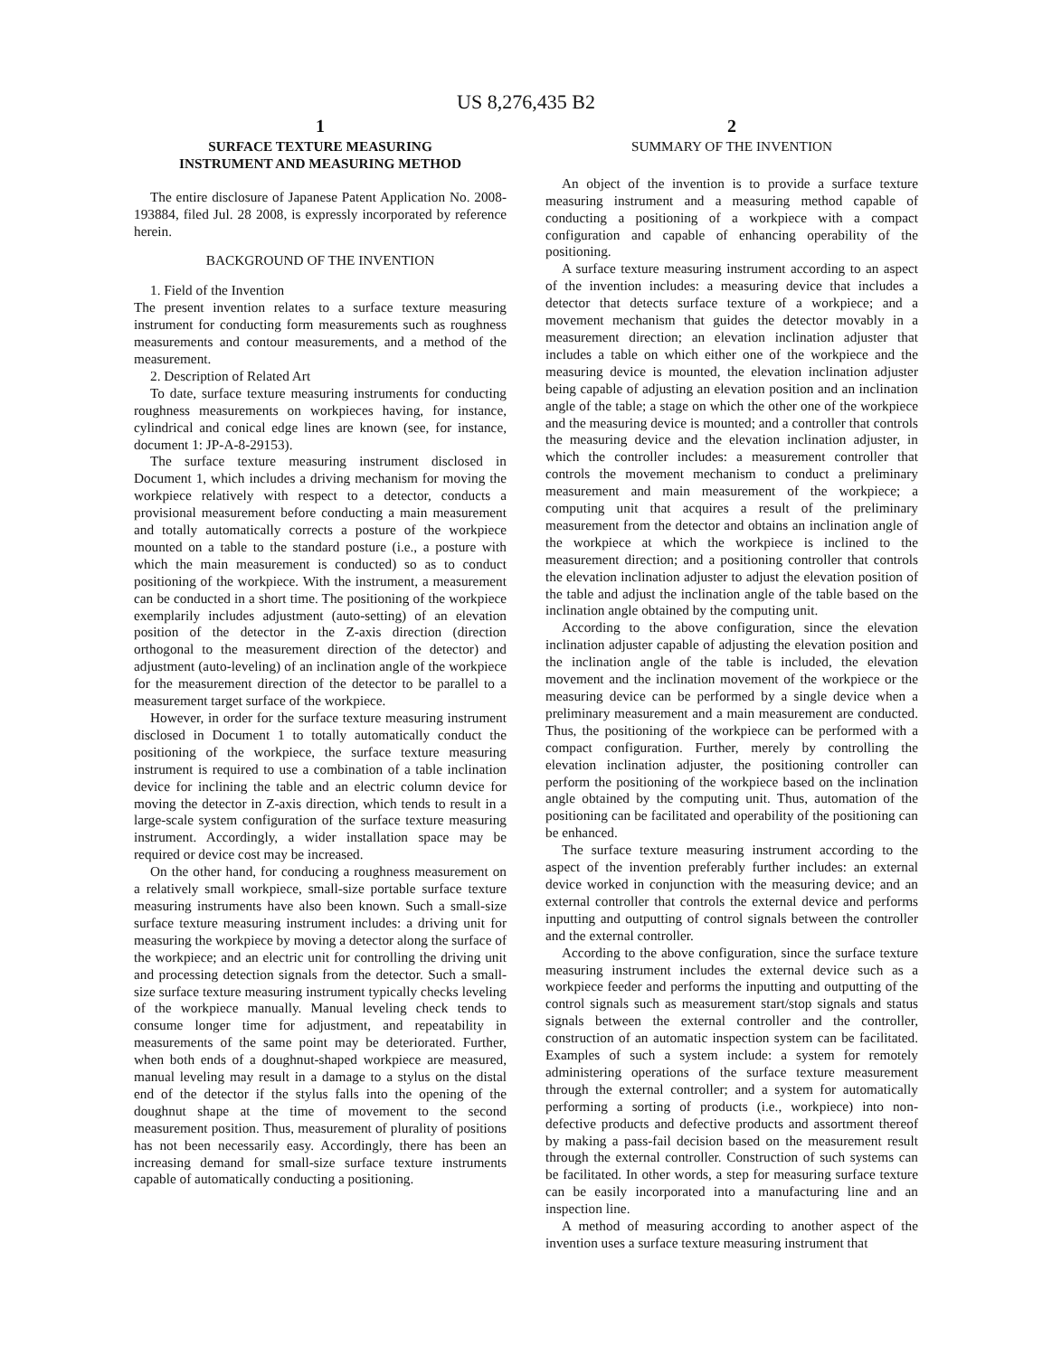US 8,276,435 B2
1
SURFACE TEXTURE MEASURING
INSTRUMENT AND MEASURING METHOD
The entire disclosure of Japanese Patent Application No. 2008-193884, filed Jul. 28 2008, is expressly incorporated by reference herein.
BACKGROUND OF THE INVENTION
1. Field of the Invention
The present invention relates to a surface texture measuring instrument for conducting form measurements such as roughness measurements and contour measurements, and a method of the measurement.
2. Description of Related Art
To date, surface texture measuring instruments for conducting roughness measurements on workpieces having, for instance, cylindrical and conical edge lines are known (see, for instance, document 1: JP-A-8-29153).
The surface texture measuring instrument disclosed in Document 1, which includes a driving mechanism for moving the workpiece relatively with respect to a detector, conducts a provisional measurement before conducting a main measurement and totally automatically corrects a posture of the workpiece mounted on a table to the standard posture (i.e., a posture with which the main measurement is conducted) so as to conduct positioning of the workpiece. With the instrument, a measurement can be conducted in a short time. The positioning of the workpiece exemplarily includes adjustment (auto-setting) of an elevation position of the detector in the Z-axis direction (direction orthogonal to the measurement direction of the detector) and adjustment (auto-leveling) of an inclination angle of the workpiece for the measurement direction of the detector to be parallel to a measurement target surface of the workpiece.
However, in order for the surface texture measuring instrument disclosed in Document 1 to totally automatically conduct the positioning of the workpiece, the surface texture measuring instrument is required to use a combination of a table inclination device for inclining the table and an electric column device for moving the detector in Z-axis direction, which tends to result in a large-scale system configuration of the surface texture measuring instrument. Accordingly, a wider installation space may be required or device cost may be increased.
On the other hand, for conducing a roughness measurement on a relatively small workpiece, small-size portable surface texture measuring instruments have also been known. Such a small-size surface texture measuring instrument includes: a driving unit for measuring the workpiece by moving a detector along the surface of the workpiece; and an electric unit for controlling the driving unit and processing detection signals from the detector. Such a small-size surface texture measuring instrument typically checks leveling of the workpiece manually. Manual leveling check tends to consume longer time for adjustment, and repeatability in measurements of the same point may be deteriorated. Further, when both ends of a doughnut-shaped workpiece are measured, manual leveling may result in a damage to a stylus on the distal end of the detector if the stylus falls into the opening of the doughnut shape at the time of movement to the second measurement position. Thus, measurement of plurality of positions has not been necessarily easy. Accordingly, there has been an increasing demand for small-size surface texture instruments capable of automatically conducting a positioning.
2
SUMMARY OF THE INVENTION
An object of the invention is to provide a surface texture measuring instrument and a measuring method capable of conducting a positioning of a workpiece with a compact configuration and capable of enhancing operability of the positioning.
A surface texture measuring instrument according to an aspect of the invention includes: a measuring device that includes a detector that detects surface texture of a workpiece; and a movement mechanism that guides the detector movably in a measurement direction; an elevation inclination adjuster that includes a table on which either one of the workpiece and the measuring device is mounted, the elevation inclination adjuster being capable of adjusting an elevation position and an inclination angle of the table; a stage on which the other one of the workpiece and the measuring device is mounted; and a controller that controls the measuring device and the elevation inclination adjuster, in which the controller includes: a measurement controller that controls the movement mechanism to conduct a preliminary measurement and main measurement of the workpiece; a computing unit that acquires a result of the preliminary measurement from the detector and obtains an inclination angle of the workpiece at which the workpiece is inclined to the measurement direction; and a positioning controller that controls the elevation inclination adjuster to adjust the elevation position of the table and adjust the inclination angle of the table based on the inclination angle obtained by the computing unit.
According to the above configuration, since the elevation inclination adjuster capable of adjusting the elevation position and the inclination angle of the table is included, the elevation movement and the inclination movement of the workpiece or the measuring device can be performed by a single device when a preliminary measurement and a main measurement are conducted. Thus, the positioning of the workpiece can be performed with a compact configuration. Further, merely by controlling the elevation inclination adjuster, the positioning controller can perform the positioning of the workpiece based on the inclination angle obtained by the computing unit. Thus, automation of the positioning can be facilitated and operability of the positioning can be enhanced.
The surface texture measuring instrument according to the aspect of the invention preferably further includes: an external device worked in conjunction with the measuring device; and an external controller that controls the external device and performs inputting and outputting of control signals between the controller and the external controller.
According to the above configuration, since the surface texture measuring instrument includes the external device such as a workpiece feeder and performs the inputting and outputting of the control signals such as measurement start/stop signals and status signals between the external controller and the controller, construction of an automatic inspection system can be facilitated. Examples of such a system include: a system for remotely administering operations of the surface texture measurement through the external controller; and a system for automatically performing a sorting of products (i.e., workpiece) into non-defective products and defective products and assortment thereof by making a pass-fail decision based on the measurement result through the external controller. Construction of such systems can be facilitated. In other words, a step for measuring surface texture can be easily incorporated into a manufacturing line and an inspection line.
A method of measuring according to another aspect of the invention uses a surface texture measuring instrument that